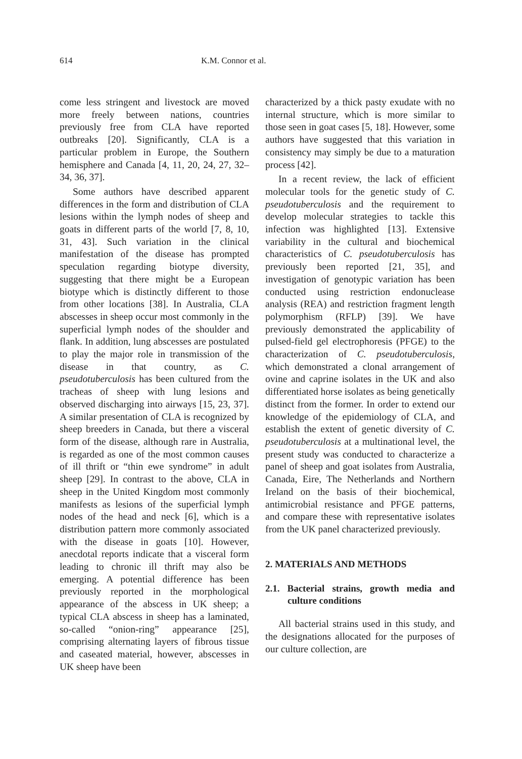614 K.M. Connor et al.
come less stringent and livestock are moved more freely between nations, countries previously free from CLA have reported outbreaks [20]. Significantly, CLA is a particular problem in Europe, the Southern hemisphere and Canada [4, 11, 20, 24, 27, 32–34, 36, 37].
Some authors have described apparent differences in the form and distribution of CLA lesions within the lymph nodes of sheep and goats in different parts of the world [7, 8, 10, 31, 43]. Such variation in the clinical manifestation of the disease has prompted speculation regarding biotype diversity, suggesting that there might be a European biotype which is distinctly different to those from other locations [38]. In Australia, CLA abscesses in sheep occur most commonly in the superficial lymph nodes of the shoulder and flank. In addition, lung abscesses are postulated to play the major role in transmission of the disease in that country, as C. pseudotuberculosis has been cultured from the tracheas of sheep with lung lesions and observed discharging into airways [15, 23, 37]. A similar presentation of CLA is recognized by sheep breeders in Canada, but there a visceral form of the disease, although rare in Australia, is regarded as one of the most common causes of ill thrift or “thin ewe syndrome” in adult sheep [29]. In contrast to the above, CLA in sheep in the United Kingdom most commonly manifests as lesions of the superficial lymph nodes of the head and neck [6], which is a distribution pattern more commonly associated with the disease in goats [10]. However, anecdotal reports indicate that a visceral form leading to chronic ill thrift may also be emerging. A potential difference has been previously reported in the morphological appearance of the abscess in UK sheep; a typical CLA abscess in sheep has a laminated, so-called “onion-ring” appearance [25], comprising alternating layers of fibrous tissue and caseated material, however, abscesses in UK sheep have been
characterized by a thick pasty exudate with no internal structure, which is more similar to those seen in goat cases [5, 18]. However, some authors have suggested that this variation in consistency may simply be due to a maturation process [42].
In a recent review, the lack of efficient molecular tools for the genetic study of C. pseudotuberculosis and the requirement to develop molecular strategies to tackle this infection was highlighted [13]. Extensive variability in the cultural and biochemical characteristics of C. pseudotuberculosis has previously been reported [21, 35], and investigation of genotypic variation has been conducted using restriction endonuclease analysis (REA) and restriction fragment length polymorphism (RFLP) [39]. We have previously demonstrated the applicability of pulsed-field gel electrophoresis (PFGE) to the characterization of C. pseudotuberculosis, which demonstrated a clonal arrangement of ovine and caprine isolates in the UK and also differentiated horse isolates as being genetically distinct from the former. In order to extend our knowledge of the epidemiology of CLA, and establish the extent of genetic diversity of C. pseudotuberculosis at a multinational level, the present study was conducted to characterize a panel of sheep and goat isolates from Australia, Canada, Eire, The Netherlands and Northern Ireland on the basis of their biochemical, antimicrobial resistance and PFGE patterns, and compare these with representative isolates from the UK panel characterized previously.
2. MATERIALS AND METHODS
2.1. Bacterial strains, growth media and culture conditions
All bacterial strains used in this study, and the designations allocated for the purposes of our culture collection, are